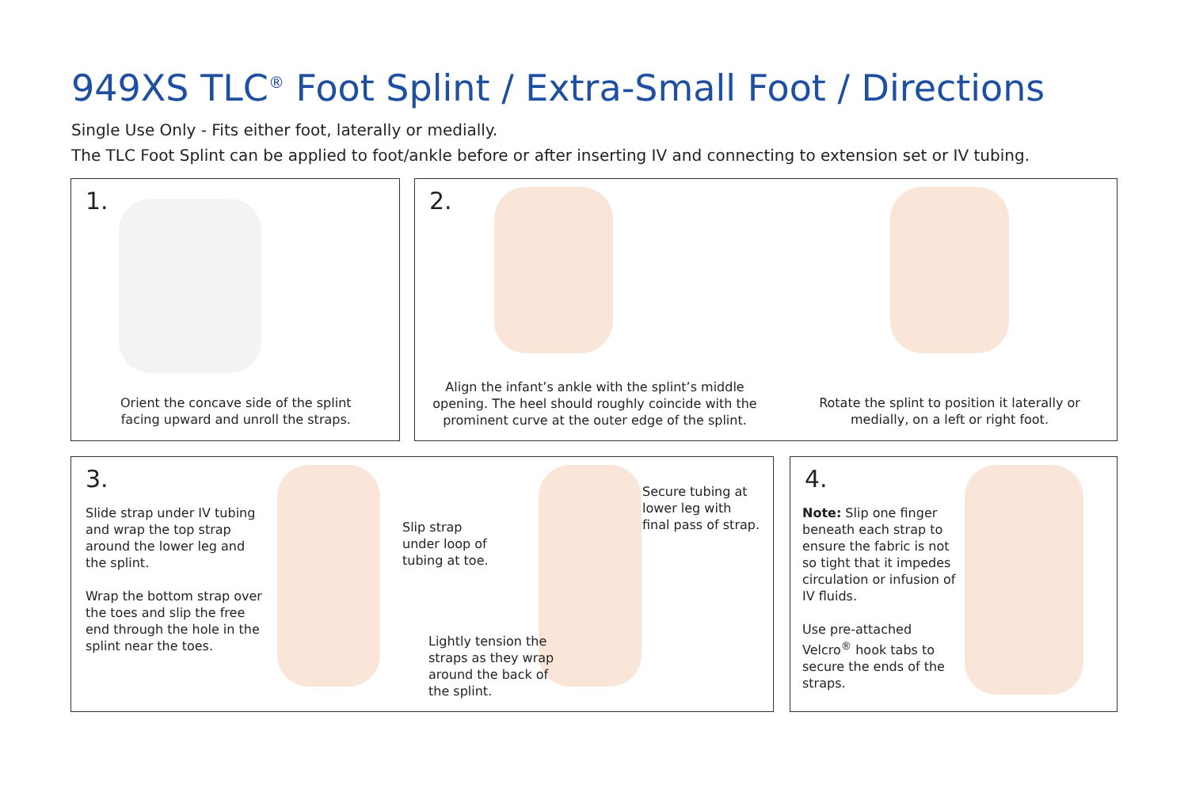949XS TLC<sup>®</sup> Foot Splint / Extra-Small Foot / Directions
Single Use Only - Fits either foot, laterally or medially.
The TLC Foot Splint can be applied to foot/ankle before or after inserting IV and connecting to extension set or IV tubing.
1.
Orient the concave side of the splint
facing upward and unroll the straps.
2.
Align the infant’s ankle with the splint’s middle opening. The heel should roughly coincide with the prominent curve at the outer edge of the splint.
Rotate the splint to position it laterally or medially, on a left or right foot.
3.
Slide strap under IV tubing and wrap the top strap around the lower leg and the splint.
Wrap the bottom strap over the toes and slip the free end through the hole in the splint near the toes.
Slip strap
under loop of
tubing at toe.
Lightly tension the
straps as they wrap
around the back of
the splint.
Secure tubing at
lower leg with
final pass of strap.
4.
Note: Slip one finger beneath each strap to ensure the fabric is not so tight that it impedes circulation or infusion of IV fluids.
Use pre-attached Velcro<sup>®</sup> hook tabs to secure the ends of the straps.